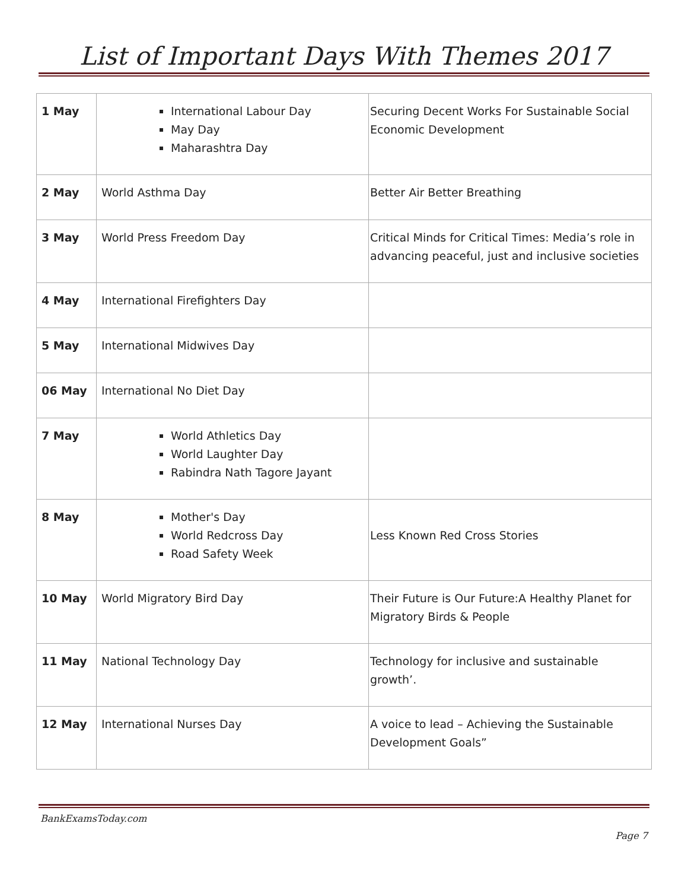List of Important Days With Themes 2017
| 1 May | International Labour Day May Day Maharashtra Day | Securing Decent Works For Sustainable Social Economic Development |
| 2 May | World Asthma Day | Better Air Better Breathing |
| 3 May | World Press Freedom Day | Critical Minds for Critical Times: Media’s role in advancing peaceful, just and inclusive societies |
| 4 May | International Firefighters Day | |
| 5 May | International Midwives Day | |
| 06 May | International No Diet Day | |
| 7 May | World Athletics Day World Laughter Day Rabindra Nath Tagore Jayant | |
| 8 May | Mother's Day World Redcross Day Road Safety Week | Less Known Red Cross Stories |
| 10 May | World Migratory Bird Day | Their Future is Our Future:A Healthy Planet for Migratory Birds & People |
| 11 May | National Technology Day | Technology for inclusive and sustainable growth’. |
| 12 May | International Nurses Day | A voice to lead – Achieving the Sustainable Development Goals” |
BankExamsToday.com
Page 7